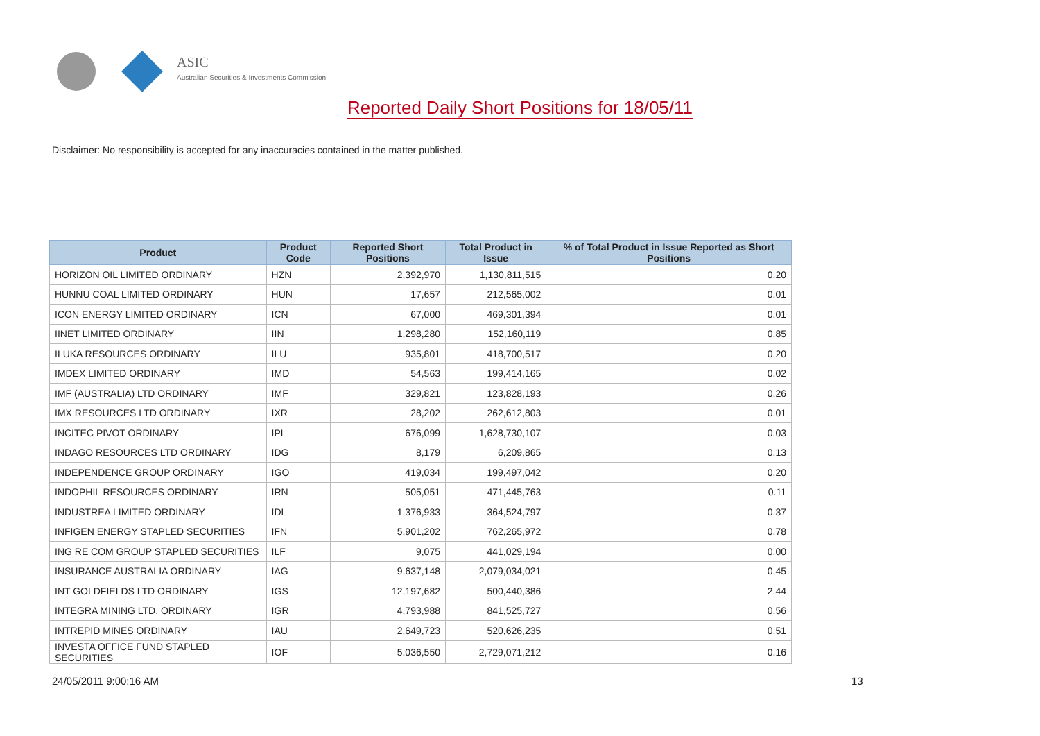ASIC
Australian Securities & Investments Commission
Reported Daily Short Positions for 18/05/11
Disclaimer: No responsibility is accepted for any inaccuracies contained in the matter published.
| Product | Product Code | Reported Short Positions | Total Product in Issue | % of Total Product in Issue Reported as Short Positions |
| --- | --- | --- | --- | --- |
| HORIZON OIL LIMITED ORDINARY | HZN | 2,392,970 | 1,130,811,515 | 0.20 |
| HUNNU COAL LIMITED ORDINARY | HUN | 17,657 | 212,565,002 | 0.01 |
| ICON ENERGY LIMITED ORDINARY | ICN | 67,000 | 469,301,394 | 0.01 |
| IINET LIMITED ORDINARY | IIN | 1,298,280 | 152,160,119 | 0.85 |
| ILUKA RESOURCES ORDINARY | ILU | 935,801 | 418,700,517 | 0.20 |
| IMDEX LIMITED ORDINARY | IMD | 54,563 | 199,414,165 | 0.02 |
| IMF (AUSTRALIA) LTD ORDINARY | IMF | 329,821 | 123,828,193 | 0.26 |
| IMX RESOURCES LTD ORDINARY | IXR | 28,202 | 262,612,803 | 0.01 |
| INCITEC PIVOT ORDINARY | IPL | 676,099 | 1,628,730,107 | 0.03 |
| INDAGO RESOURCES LTD ORDINARY | IDG | 8,179 | 6,209,865 | 0.13 |
| INDEPENDENCE GROUP ORDINARY | IGO | 419,034 | 199,497,042 | 0.20 |
| INDOPHIL RESOURCES ORDINARY | IRN | 505,051 | 471,445,763 | 0.11 |
| INDUSTREA LIMITED ORDINARY | IDL | 1,376,933 | 364,524,797 | 0.37 |
| INFIGEN ENERGY STAPLED SECURITIES | IFN | 5,901,202 | 762,265,972 | 0.78 |
| ING RE COM GROUP STAPLED SECURITIES | ILF | 9,075 | 441,029,194 | 0.00 |
| INSURANCE AUSTRALIA ORDINARY | IAG | 9,637,148 | 2,079,034,021 | 0.45 |
| INT GOLDFIELDS LTD ORDINARY | IGS | 12,197,682 | 500,440,386 | 2.44 |
| INTEGRA MINING LTD. ORDINARY | IGR | 4,793,988 | 841,525,727 | 0.56 |
| INTREPID MINES ORDINARY | IAU | 2,649,723 | 520,626,235 | 0.51 |
| INVESTA OFFICE FUND STAPLED SECURITIES | IOF | 5,036,550 | 2,729,071,212 | 0.16 |
24/05/2011 9:00:16 AM 13